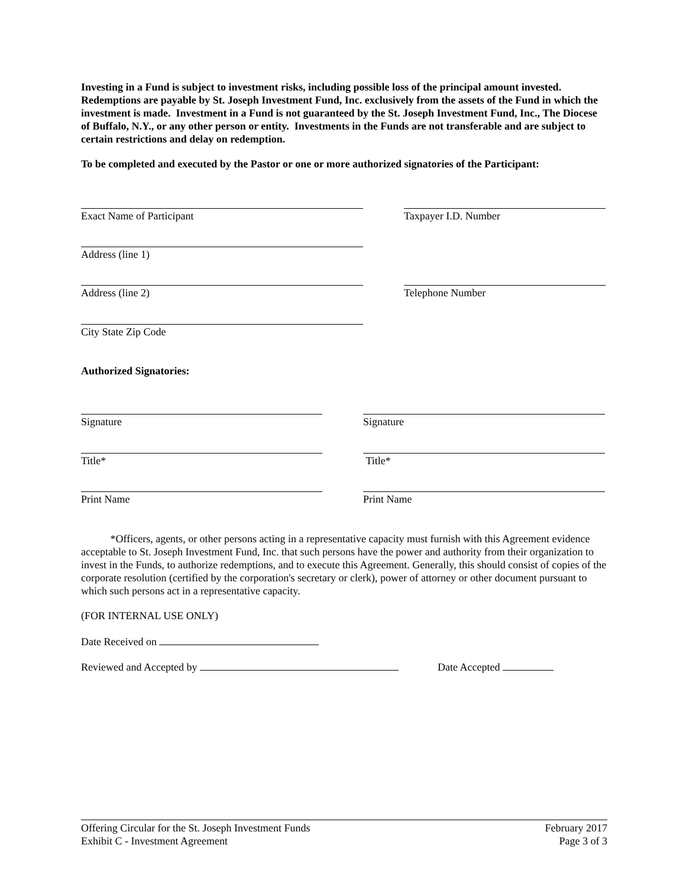Investing in a Fund is subject to investment risks, including possible loss of the principal amount invested. Redemptions are payable by St. Joseph Investment Fund, Inc. exclusively from the assets of the Fund in which the investment is made. Investment in a Fund is not guaranteed by the St. Joseph Investment Fund, Inc., The Diocese of Buffalo, N.Y., or any other person or entity. Investments in the Funds are not transferable and are subject to certain restrictions and delay on redemption.
To be completed and executed by the Pastor or one or more authorized signatories of the Participant:
Exact Name of Participant Taxpayer I.D. Number
Address (line 1)
Address (line 2) Telephone Number
City State Zip Code
Authorized Signatories:
Signature Signature
Title* Title*
Print Name Print Name
*Officers, agents, or other persons acting in a representative capacity must furnish with this Agreement evidence acceptable to St. Joseph Investment Fund, Inc. that such persons have the power and authority from their organization to invest in the Funds, to authorize redemptions, and to execute this Agreement. Generally, this should consist of copies of the corporate resolution (certified by the corporation's secretary or clerk), power of attorney or other document pursuant to which such persons act in a representative capacity.
(FOR INTERNAL USE ONLY)
Date Received on
Reviewed and Accepted by Date Accepted
Offering Circular for the St. Joseph Investment Funds
Exhibit C - Investment Agreement
February 2017
Page 3 of 3